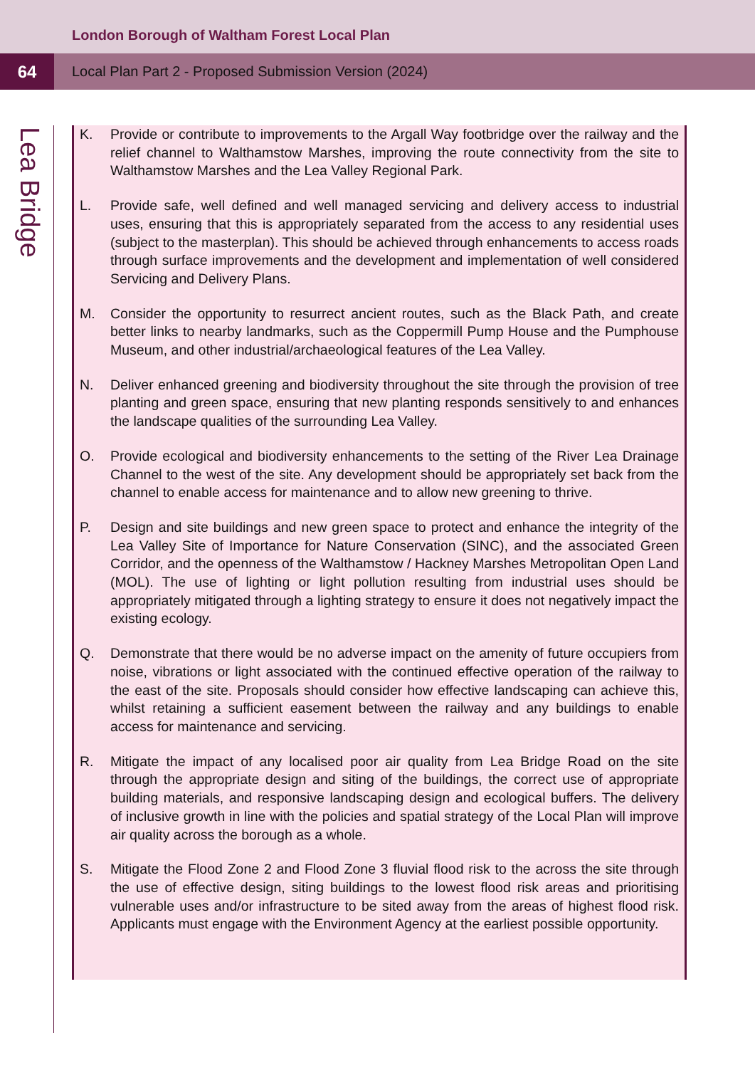London Borough of Waltham Forest Local Plan
64
Local Plan Part 2 - Proposed Submission Version (2024)
Lea Bridge
K. Provide or contribute to improvements to the Argall Way footbridge over the railway and the relief channel to Walthamstow Marshes, improving the route connectivity from the site to Walthamstow Marshes and the Lea Valley Regional Park.
L. Provide safe, well defined and well managed servicing and delivery access to industrial uses, ensuring that this is appropriately separated from the access to any residential uses (subject to the masterplan). This should be achieved through enhancements to access roads through surface improvements and the development and implementation of well considered Servicing and Delivery Plans.
M. Consider the opportunity to resurrect ancient routes, such as the Black Path, and create better links to nearby landmarks, such as the Coppermill Pump House and the Pumphouse Museum, and other industrial/archaeological features of the Lea Valley.
N. Deliver enhanced greening and biodiversity throughout the site through the provision of tree planting and green space, ensuring that new planting responds sensitively to and enhances the landscape qualities of the surrounding Lea Valley.
O. Provide ecological and biodiversity enhancements to the setting of the River Lea Drainage Channel to the west of the site. Any development should be appropriately set back from the channel to enable access for maintenance and to allow new greening to thrive.
P. Design and site buildings and new green space to protect and enhance the integrity of the Lea Valley Site of Importance for Nature Conservation (SINC), and the associated Green Corridor, and the openness of the Walthamstow / Hackney Marshes Metropolitan Open Land (MOL). The use of lighting or light pollution resulting from industrial uses should be appropriately mitigated through a lighting strategy to ensure it does not negatively impact the existing ecology.
Q. Demonstrate that there would be no adverse impact on the amenity of future occupiers from noise, vibrations or light associated with the continued effective operation of the railway to the east of the site. Proposals should consider how effective landscaping can achieve this, whilst retaining a sufficient easement between the railway and any buildings to enable access for maintenance and servicing.
R. Mitigate the impact of any localised poor air quality from Lea Bridge Road on the site through the appropriate design and siting of the buildings, the correct use of appropriate building materials, and responsive landscaping design and ecological buffers. The delivery of inclusive growth in line with the policies and spatial strategy of the Local Plan will improve air quality across the borough as a whole.
S. Mitigate the Flood Zone 2 and Flood Zone 3 fluvial flood risk to the across the site through the use of effective design, siting buildings to the lowest flood risk areas and prioritising vulnerable uses and/or infrastructure to be sited away from the areas of highest flood risk. Applicants must engage with the Environment Agency at the earliest possible opportunity.